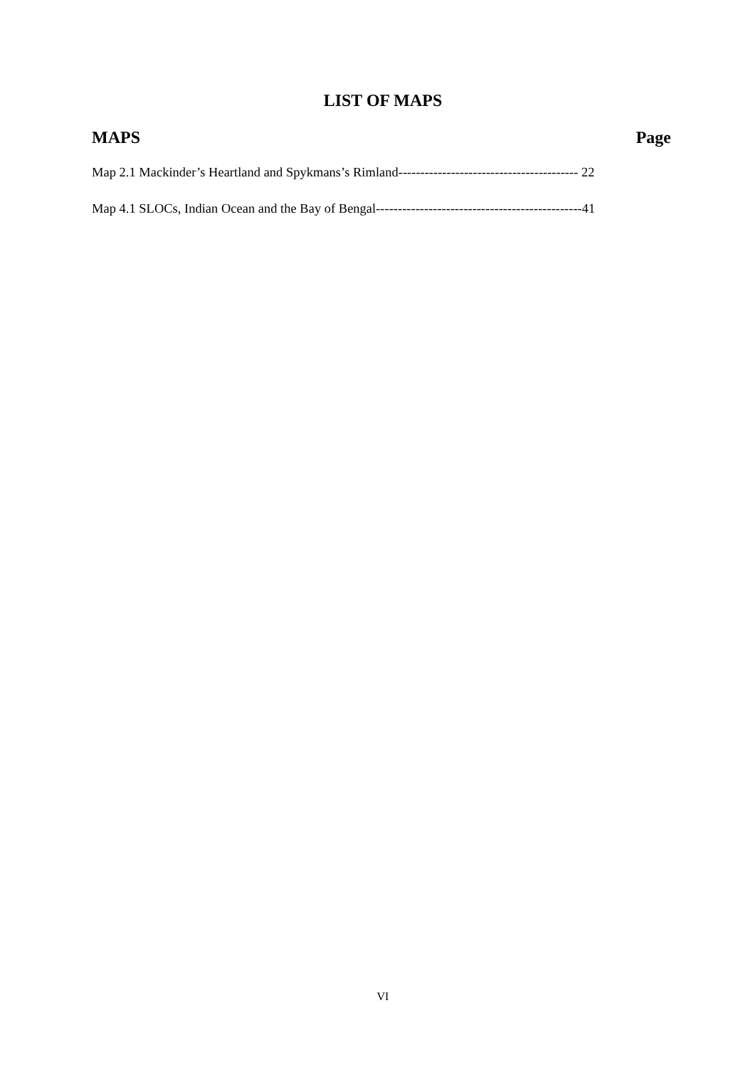LIST OF MAPS
MAPS Page
Map 2.1 Mackinder’s Heartland and Spykmans’s Rimland----------------------------------------- 22
Map 4.1 SLOCs, Indian Ocean and the Bay of Bengal-----------------------------------------------41
VI